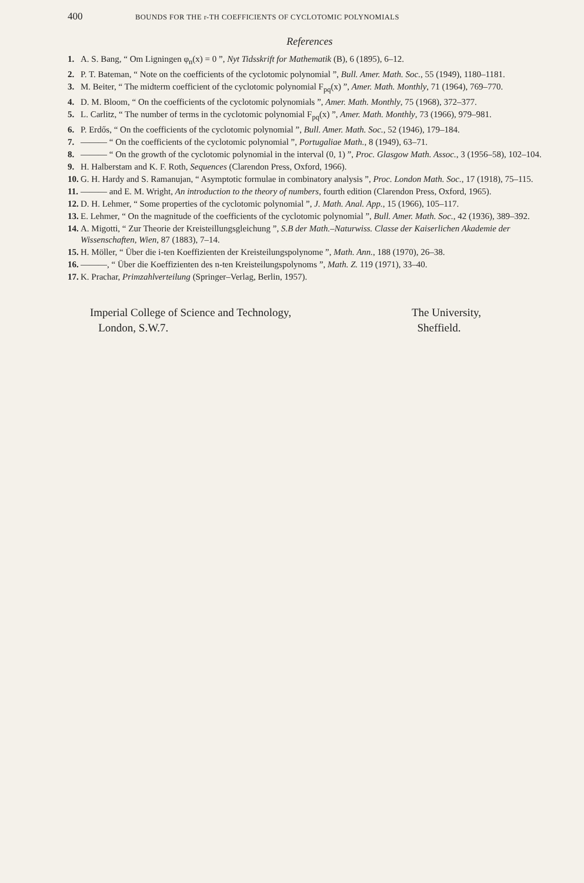400 BOUNDS FOR THE r-TH COEFFICIENTS OF CYCLOTOMIC POLYNOMIALS
References
1. A. S. Bang, “ Om Ligningen φ<sub>n</sub>(x) = 0 ”, Nyt Tidsskrift for Mathematik (B), 6 (1895), 6–12.
2. P. T. Bateman, “ Note on the coefficients of the cyclotomic polynomial ”, Bull. Amer. Math. Soc., 55 (1949), 1180–1181.
3. M. Beiter, “ The midterm coefficient of the cyclotomic polynomial F<sub>pq</sub>(x) ”, Amer. Math. Monthly, 71 (1964), 769–770.
4. D. M. Bloom, “ On the coefficients of the cyclotomic polynomials ”, Amer. Math. Monthly, 75 (1968), 372–377.
5. L. Carlitz, “ The number of terms in the cyclotomic polynomial F<sub>pq</sub>(x) ”, Amer. Math. Monthly, 73 (1966), 979–981.
6. P. Erdős, “ On the coefficients of the cyclotomic polynomial ”, Bull. Amer. Math. Soc., 52 (1946), 179–184.
7. ——— “ On the coefficients of the cyclotomic polynomial ”, Portugaliae Math., 8 (1949), 63–71.
8. ——— “ On the growth of the cyclotomic polynomial in the interval (0, 1) ”, Proc. Glasgow Math. Assoc., 3 (1956–58), 102–104.
9. H. Halberstam and K. F. Roth, Sequences (Clarendon Press, Oxford, 1966).
10. G. H. Hardy and S. Ramanujan, “ Asymptotic formulae in combinatory analysis ”, Proc. London Math. Soc., 17 (1918), 75–115.
11. ——— and E. M. Wright, An introduction to the theory of numbers, fourth edition (Clarendon Press, Oxford, 1965).
12. D. H. Lehmer, “ Some properties of the cyclotomic polynomial ”, J. Math. Anal. App., 15 (1966), 105–117.
13. E. Lehmer, “ On the magnitude of the coefficients of the cyclotomic polynomial ”, Bull. Amer. Math. Soc., 42 (1936), 389–392.
14. A. Migotti, “ Zur Theorie der Kreisteillungsgleichung ”, S.B der Math.–Naturwiss. Classe der Kaiserlichen Akademie der Wissenschaften, Wien, 87 (1883), 7–14.
15. H. Möller, “ Über die i-ten Koeffizienten der Kreisteilungspolynome ”, Math. Ann., 188 (1970), 26–38.
16. ———, “ Über die Koeffizienten des n-ten Kreisteilungspolynoms ”, Math. Z. 119 (1971), 33–40.
17. K. Prachar, Primzahlverteilung (Springer–Verlag, Berlin, 1957).
Imperial College of Science and Technology,
London, S.W.7.
The University,
Sheffield.